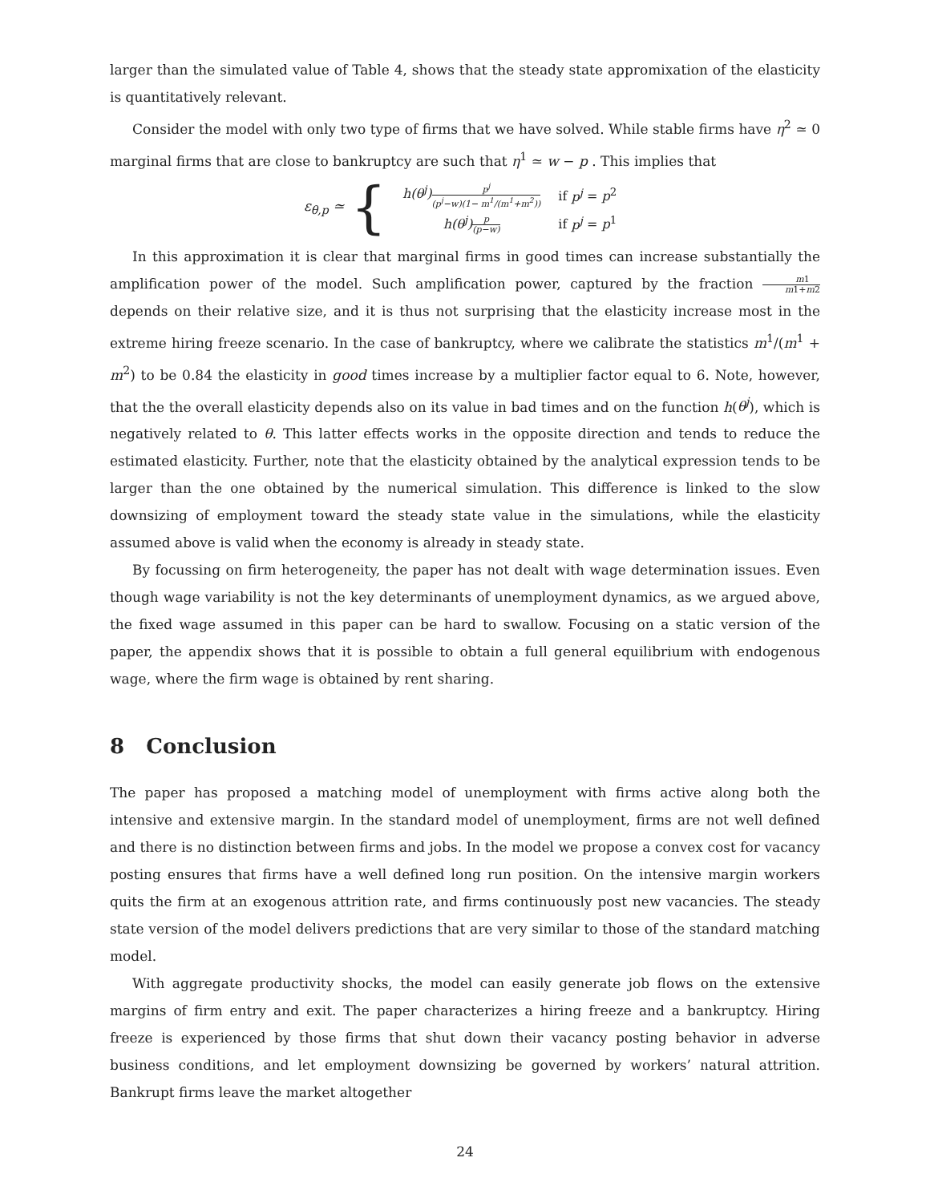larger than the simulated value of Table 4, shows that the steady state appromixation of the elasticity is quantitatively relevant.
Consider the model with only two type of firms that we have solved. While stable firms have η<sup>2</sup> ≃ 0 marginal firms that are close to bankruptcy are such that η<sup>1</sup> ≃ w − p . This implies that
ε<sub>θ,p</sub> ≃ {
| h(θ<sup>j</sup>) p<sup>j</sup> (p<sup>j</sup>−w)(1− m<sup>1</sup>/(m<sup>1</sup>+m<sup>2</sup>)) | if p<sup>j</sup> = p<sup>2</sup> |
| h(θ<sup>j</sup>) p (p−w) | if p<sup>j</sup> = p<sup>1</sup> |
In this approximation it is clear that marginal firms in good times can increase substantially the amplification power of the model. Such amplification power, captured by the fraction m1 m1+m2 depends on their relative size, and it is thus not surprising that the elasticity increase most in the extreme hiring freeze scenario. In the case of bankruptcy, where we calibrate the statistics m<sup>1</sup>/(m<sup>1</sup> + m<sup>2</sup>) to be 0.84 the elasticity in good times increase by a multiplier factor equal to 6. Note, however, that the the overall elasticity depends also on its value in bad times and on the function h(θ<sup>j</sup>), which is negatively related to θ. This latter effects works in the opposite direction and tends to reduce the estimated elasticity. Further, note that the elasticity obtained by the analytical expression tends to be larger than the one obtained by the numerical simulation. This difference is linked to the slow downsizing of employment toward the steady state value in the simulations, while the elasticity assumed above is valid when the economy is already in steady state.
By focussing on firm heterogeneity, the paper has not dealt with wage determination issues. Even though wage variability is not the key determinants of unemployment dynamics, as we argued above, the fixed wage assumed in this paper can be hard to swallow. Focusing on a static version of the paper, the appendix shows that it is possible to obtain a full general equilibrium with endogenous wage, where the firm wage is obtained by rent sharing.
8 Conclusion
The paper has proposed a matching model of unemployment with firms active along both the intensive and extensive margin. In the standard model of unemployment, firms are not well defined and there is no distinction between firms and jobs. In the model we propose a convex cost for vacancy posting ensures that firms have a well defined long run position. On the intensive margin workers quits the firm at an exogenous attrition rate, and firms continuously post new vacancies. The steady state version of the model delivers predictions that are very similar to those of the standard matching model.
With aggregate productivity shocks, the model can easily generate job flows on the extensive margins of firm entry and exit. The paper characterizes a hiring freeze and a bankruptcy. Hiring freeze is experienced by those firms that shut down their vacancy posting behavior in adverse business conditions, and let employment downsizing be governed by workers’ natural attrition. Bankrupt firms leave the market altogether
24